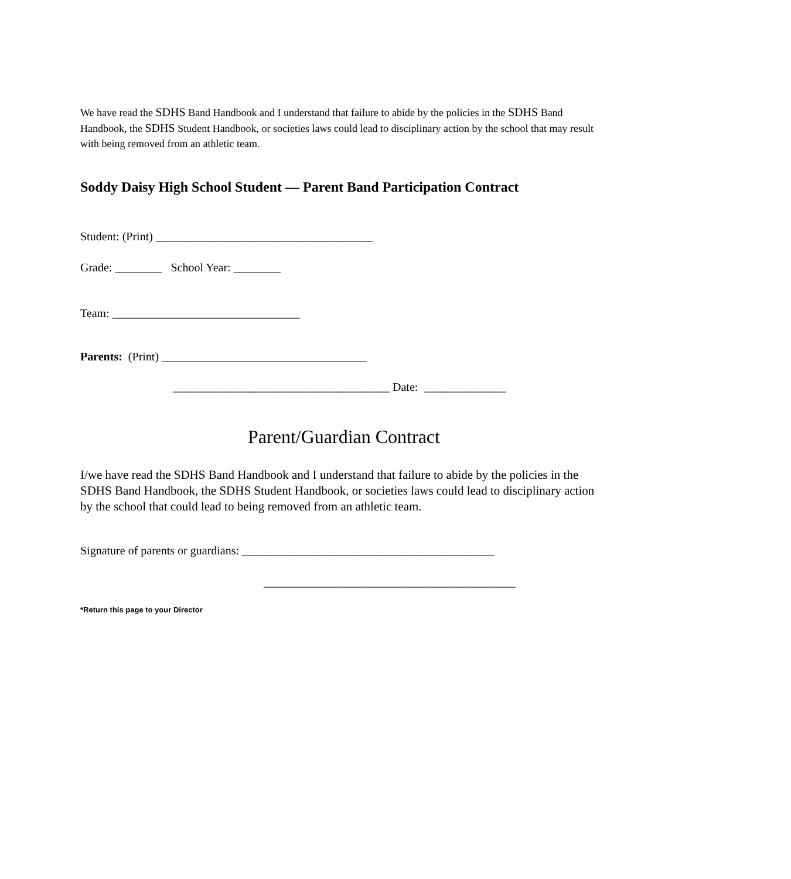We have read the SDHS Band Handbook and I understand that failure to abide by the policies in the SDHS Band Handbook, the SDHS Student Handbook, or societies laws could lead to disciplinary action by the school that may result with being removed from an athletic team.
Soddy Daisy High School Student — Parent Band Participation Contract
Student: (Print) _____________________________________
Grade: ________ School Year: ________
Team: ________________________________
Parents: (Print) ___________________________________
_____________________________________ Date: ______________
Parent/Guardian Contract
I/we have read the SDHS Band Handbook and I understand that failure to abide by the policies in the SDHS Band Handbook, the SDHS Student Handbook, or societies laws could lead to disciplinary action by the school that could lead to being removed from an athletic team.
Signature of parents or guardians: ___________________________________________
___________________________________________
*Return this page to your Director